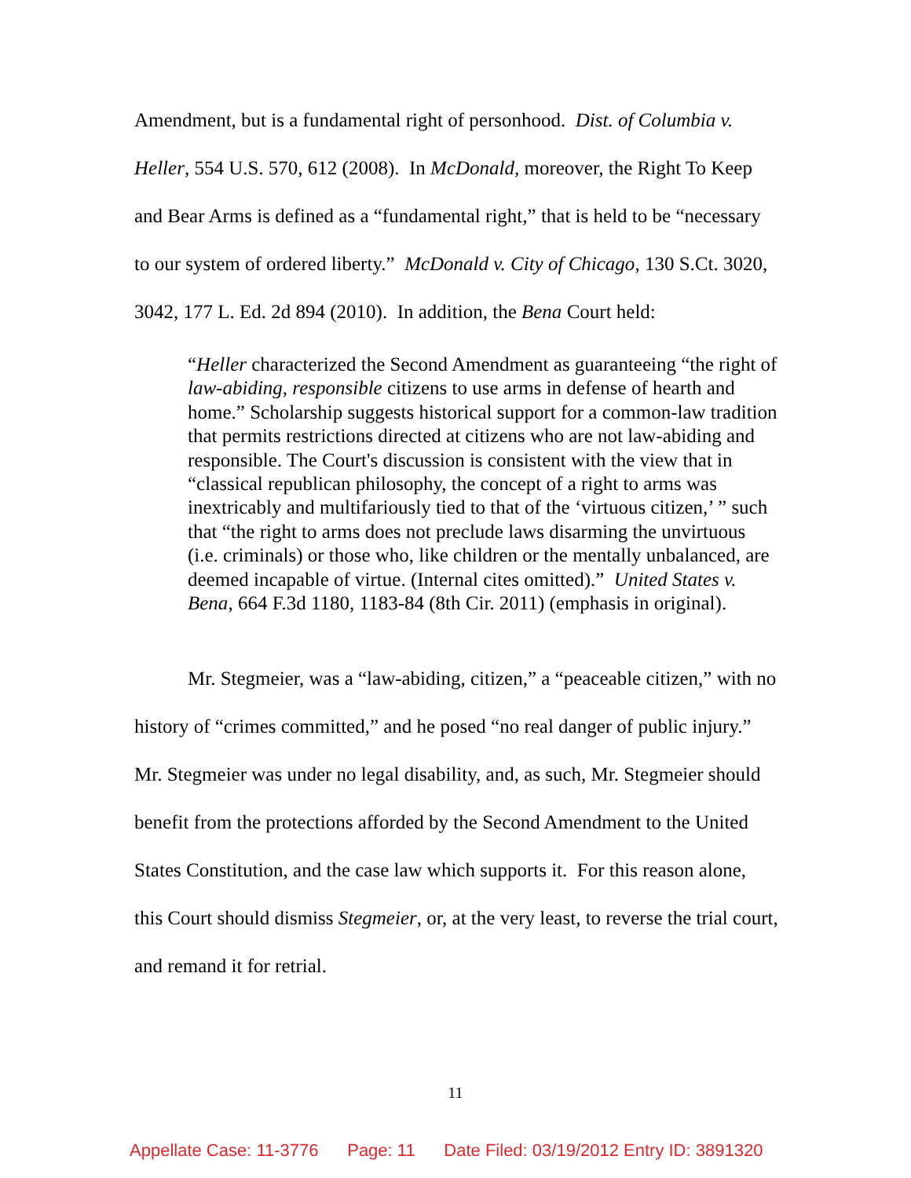Amendment, but is a fundamental right of personhood. Dist. of Columbia v. Heller, 554 U.S. 570, 612 (2008). In McDonald, moreover, the Right To Keep and Bear Arms is defined as a “fundamental right,” that is held to be “necessary to our system of ordered liberty.” McDonald v. City of Chicago, 130 S.Ct. 3020, 3042, 177 L. Ed. 2d 894 (2010). In addition, the Bena Court held:
“Heller characterized the Second Amendment as guaranteeing “the right of law-abiding, responsible citizens to use arms in defense of hearth and home.” Scholarship suggests historical support for a common-law tradition that permits restrictions directed at citizens who are not law-abiding and responsible. The Court's discussion is consistent with the view that in “classical republican philosophy, the concept of a right to arms was inextricably and multifariously tied to that of the ‘virtuous citizen,’ ” such that “the right to arms does not preclude laws disarming the unvirtuous (i.e. criminals) or those who, like children or the mentally unbalanced, are deemed incapable of virtue. (Internal cites omitted).” United States v. Bena, 664 F.3d 1180, 1183-84 (8th Cir. 2011) (emphasis in original).
Mr. Stegmeier, was a “law-abiding, citizen,” a “peaceable citizen,” with no history of “crimes committed,” and he posed “no real danger of public injury.” Mr. Stegmeier was under no legal disability, and, as such, Mr. Stegmeier should benefit from the protections afforded by the Second Amendment to the United States Constitution, and the case law which supports it. For this reason alone, this Court should dismiss Stegmeier, or, at the very least, to reverse the trial court, and remand it for retrial.
11
Appellate Case: 11-3776 Page: 11 Date Filed: 03/19/2012 Entry ID: 3891320